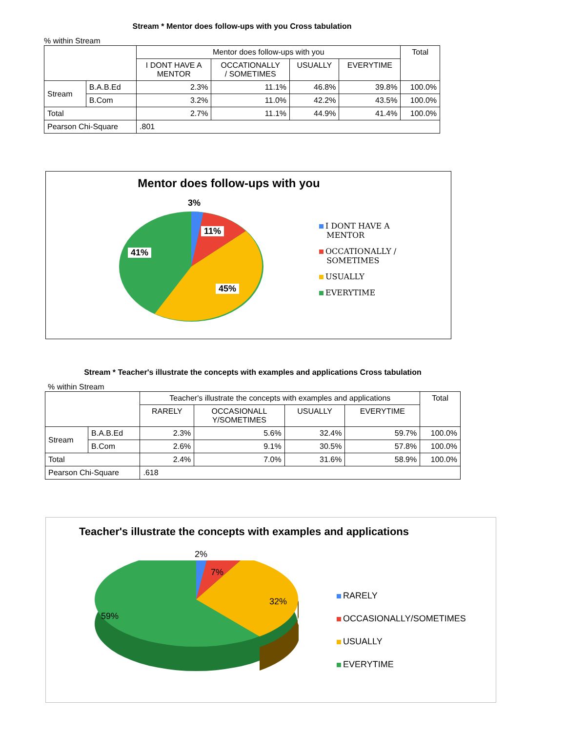Stream * Mentor does follow-ups with you Cross tabulation
% within Stream
| | | Mentor does follow-ups with you | | | | Total |
| --- | --- | --- | --- | --- | --- | --- |
| | | I DONT HAVE A MENTOR | OCCATIONALLY / SOMETIMES | USUALLY | EVERYTIME | |
| Stream | B.A.B.Ed | 2.3% | 11.1% | 46.8% | 39.8% | 100.0% |
| | B.Com | 3.2% | 11.0% | 42.2% | 43.5% | 100.0% |
| Total | | 2.7% | 11.1% | 44.9% | 41.4% | 100.0% |
| Pearson Chi-Square | | .801 | | | | |
Mentor does follow-ups with you
3%
11%
41%
45%
I DONT HAVE A
MENTOR
OCCATIONALLY /
SOMETIMES
USUALLY
EVERYTIME
Stream * Teacher's illustrate the concepts with examples and applications Cross tabulation
% within Stream
| | | Teacher's illustrate the concepts with examples and applications | | | | Total |
| --- | --- | --- | --- | --- | --- | --- |
| | | RARELY | OCCASIONALL Y/SOMETIMES | USUALLY | EVERYTIME | |
| Stream | B.A.B.Ed | 2.3% | 5.6% | 32.4% | 59.7% | 100.0% |
| | B.Com | 2.6% | 9.1% | 30.5% | 57.8% | 100.0% |
| Total | | 2.4% | 7.0% | 31.6% | 58.9% | 100.0% |
| Pearson Chi-Square | | .618 | | | | |
Teacher's illustrate the concepts with examples and applications
2%
7%
32%
59%
RARELY
OCCASIONALLY/SOMETIMES
USUALLY
EVERYTIME